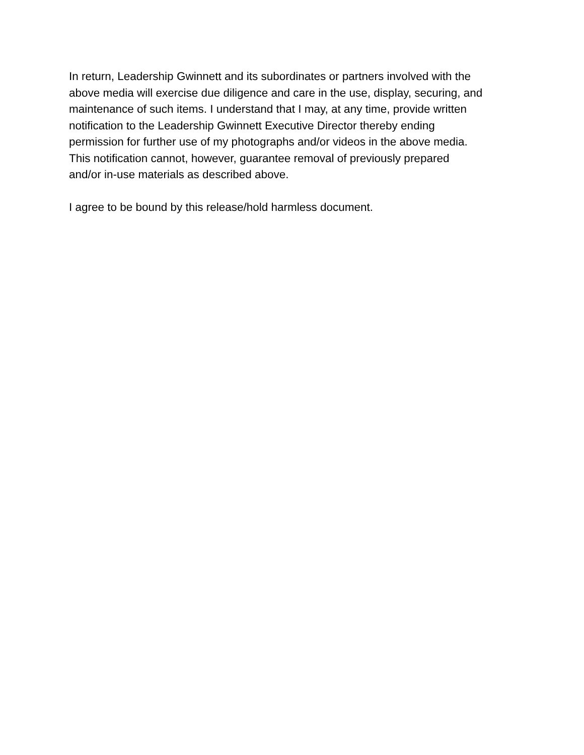In return, Leadership Gwinnett and its subordinates or partners involved with the
above media will exercise due diligence and care in the use, display, securing, and
maintenance of such items. I understand that I may, at any time, provide written
notification to the Leadership Gwinnett Executive Director thereby ending
permission for further use of my photographs and/or videos in the above media.
This notification cannot, however, guarantee removal of previously prepared
and/or in-use materials as described above.
I agree to be bound by this release/hold harmless document.